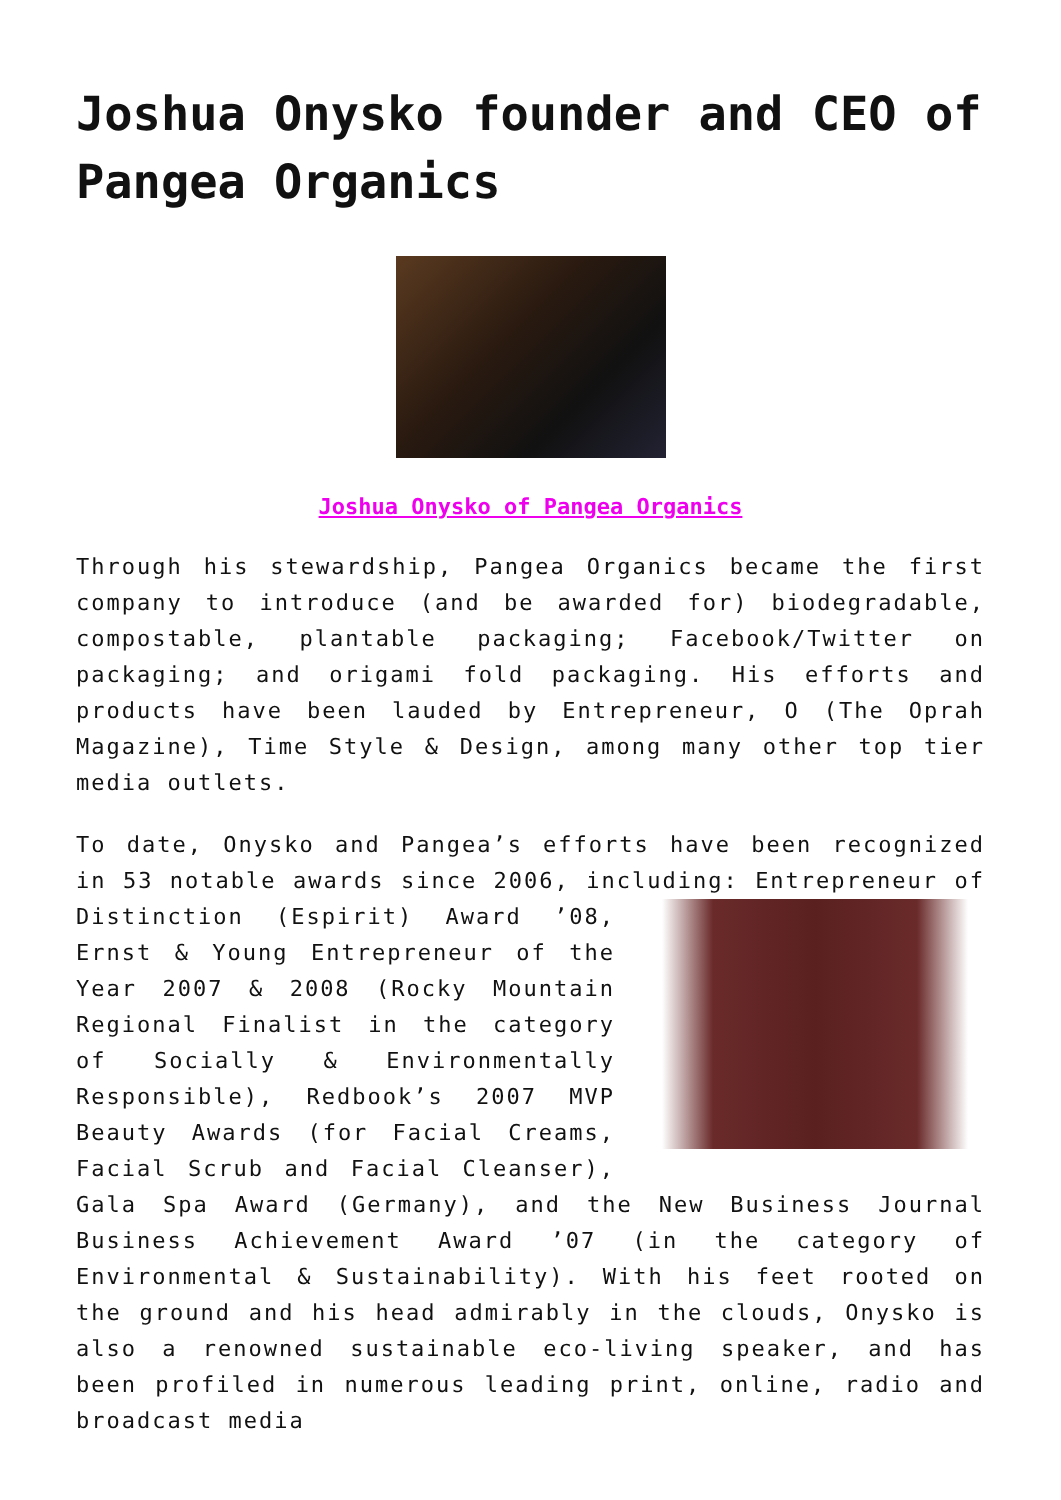Joshua Onysko founder and CEO of Pangea Organics
Joshua Onysko of Pangea Organics
Through his stewardship, Pangea Organics became the first company to introduce (and be awarded for) biodegradable, compostable, plantable packaging; Facebook/Twitter on packaging; and origami fold packaging. His efforts and products have been lauded by Entrepreneur, O (The Oprah Magazine), Time Style & Design, among many other top tier media outlets.
To date, Onysko and Pangea’s efforts have been recognized in 53 notable awards since 2006, including: Entrepreneur of Distinction (Espirit) Award ’08, Ernst & Young Entrepreneur of the Year 2007 & 2008 (Rocky Mountain Regional Finalist in the category of Socially & Environmentally Responsible), Redbook’s 2007 MVP Beauty Awards (for Facial Creams, Facial Scrub and Facial Cleanser), Gala Spa Award (Germany), and the New Business Journal Business Achievement Award ’07 (in the category of Environmental & Sustainability). With his feet rooted on the ground and his head admirably in the clouds, Onysko is also a renowned sustainable eco-living speaker, and has been profiled in numerous leading print, online, radio and broadcast media